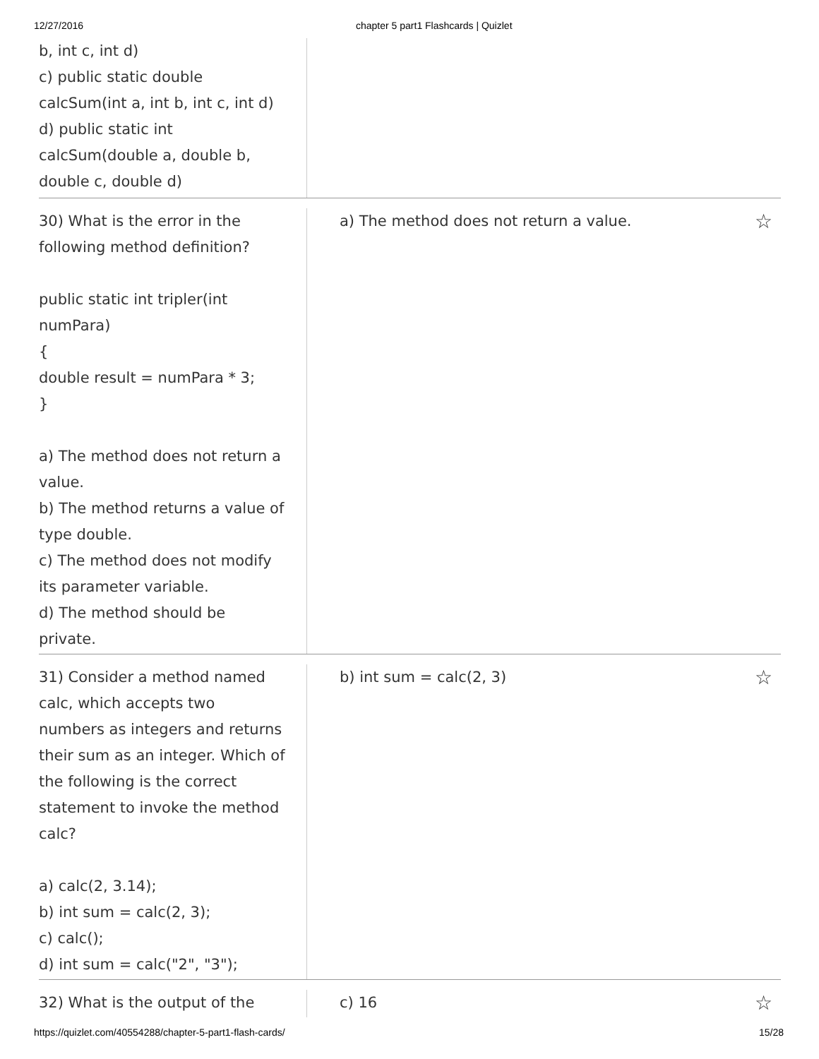12/27/2016 chapter 5 part1 Flashcards | Quizlet
b, int c, int d)
c) public static double
calcSum(int a, int b, int c, int d)
d) public static int
calcSum(double a, double b,
double c, double d)
30) What is the error in the
following method definition?
public static int tripler(int
numPara)
{
double result = numPara * 3;
}
a) The method does not return a
value.
b) The method returns a value of
type double.
c) The method does not modify
its parameter variable.
d) The method should be
private.
a) The method does not return a value. ☆
31) Consider a method named
calc, which accepts two
numbers as integers and returns
their sum as an integer. Which of
the following is the correct
statement to invoke the method
calc?
a) calc(2, 3.14);
b) int sum = calc(2, 3);
c) calc();
d) int sum = calc("2", "3");
b) int sum = calc(2, 3) ☆
32) What is the output of the c) 16 ☆
https://quizlet.com/40554288/chapter-5-part1-flash-cards/ 15/28